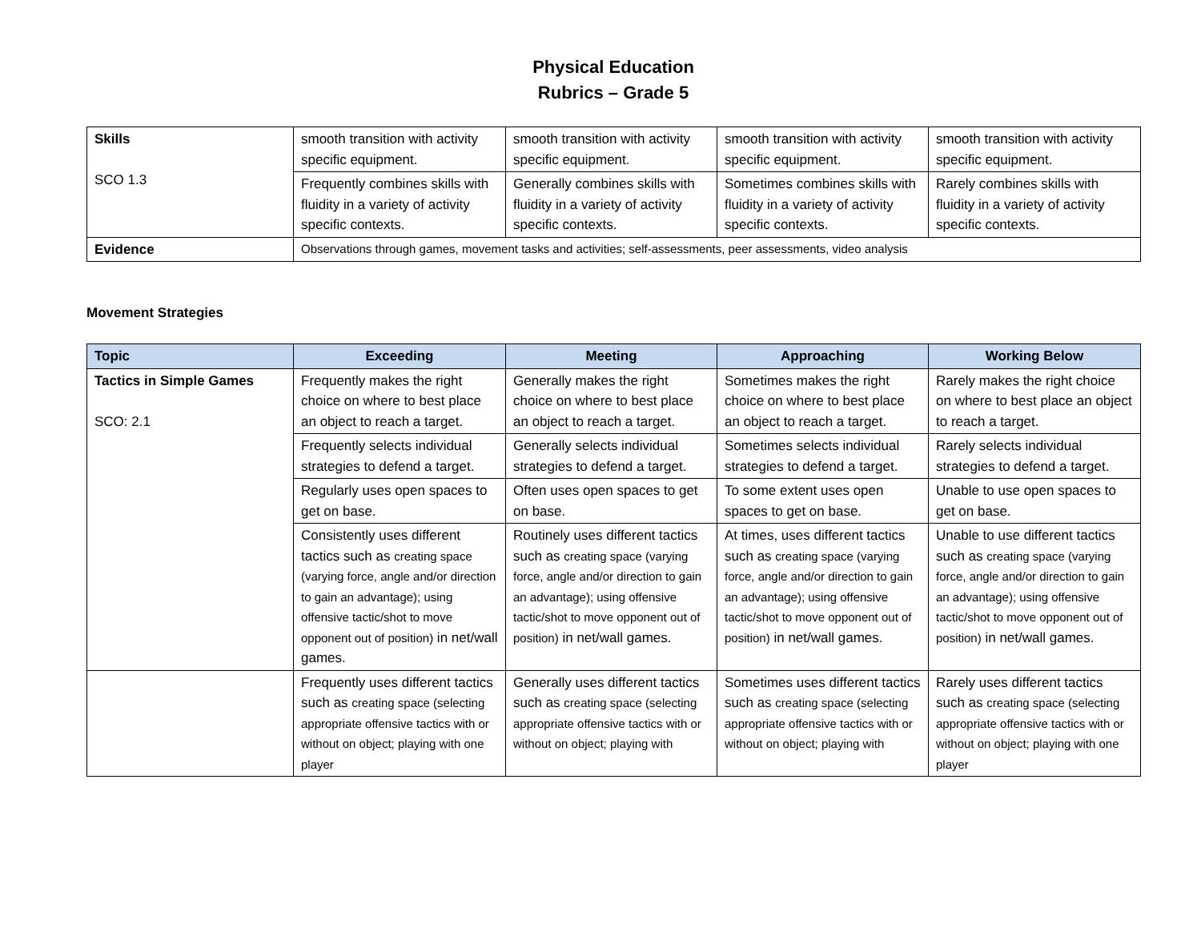Physical Education
Rubrics – Grade 5
| Skills SCO 1.3 | smooth transition with activity specific equipment. | smooth transition with activity specific equipment. | smooth transition with activity specific equipment. | smooth transition with activity specific equipment. |
| | Frequently combines skills with fluidity in a variety of activity specific contexts. | Generally combines skills with fluidity in a variety of activity specific contexts. | Sometimes combines skills with fluidity in a variety of activity specific contexts. | Rarely combines skills with fluidity in a variety of activity specific contexts. |
| Evidence | Observations through games, movement tasks and activities; self-assessments, peer assessments, video analysis | | | |
Movement Strategies
| Topic | Exceeding | Meeting | Approaching | Working Below |
| --- | --- | --- | --- | --- |
| Tactics in Simple Games SCO: 2.1 | Frequently makes the right choice on where to best place an object to reach a target. | Generally makes the right choice on where to best place an object to reach a target. | Sometimes makes the right choice on where to best place an object to reach a target. | Rarely makes the right choice on where to best place an object to reach a target. |
| | Frequently selects individual strategies to defend a target. | Generally selects individual strategies to defend a target. | Sometimes selects individual strategies to defend a target. | Rarely selects individual strategies to defend a target. |
| | Regularly uses open spaces to get on base. | Often uses open spaces to get on base. | To some extent uses open spaces to get on base. | Unable to use open spaces to get on base. |
| | Consistently uses different tactics such as creating space (varying force, angle and/or direction to gain an advantage); using offensive tactic/shot to move opponent out of position) in net/wall games. | Routinely uses different tactics such as creating space (varying force, angle and/or direction to gain an advantage); using offensive tactic/shot to move opponent out of position) in net/wall games. | At times, uses different tactics such as creating space (varying force, angle and/or direction to gain an advantage); using offensive tactic/shot to move opponent out of position) in net/wall games. | Unable to use different tactics such as creating space (varying force, angle and/or direction to gain an advantage); using offensive tactic/shot to move opponent out of position) in net/wall games. |
| | Frequently uses different tactics such as creating space (selecting appropriate offensive tactics with or without on object; playing with one player | Generally uses different tactics such as creating space (selecting appropriate offensive tactics with or without on object; playing with | Sometimes uses different tactics such as creating space (selecting appropriate offensive tactics with or without on object; playing with | Rarely uses different tactics such as creating space (selecting appropriate offensive tactics with or without on object; playing with one player |